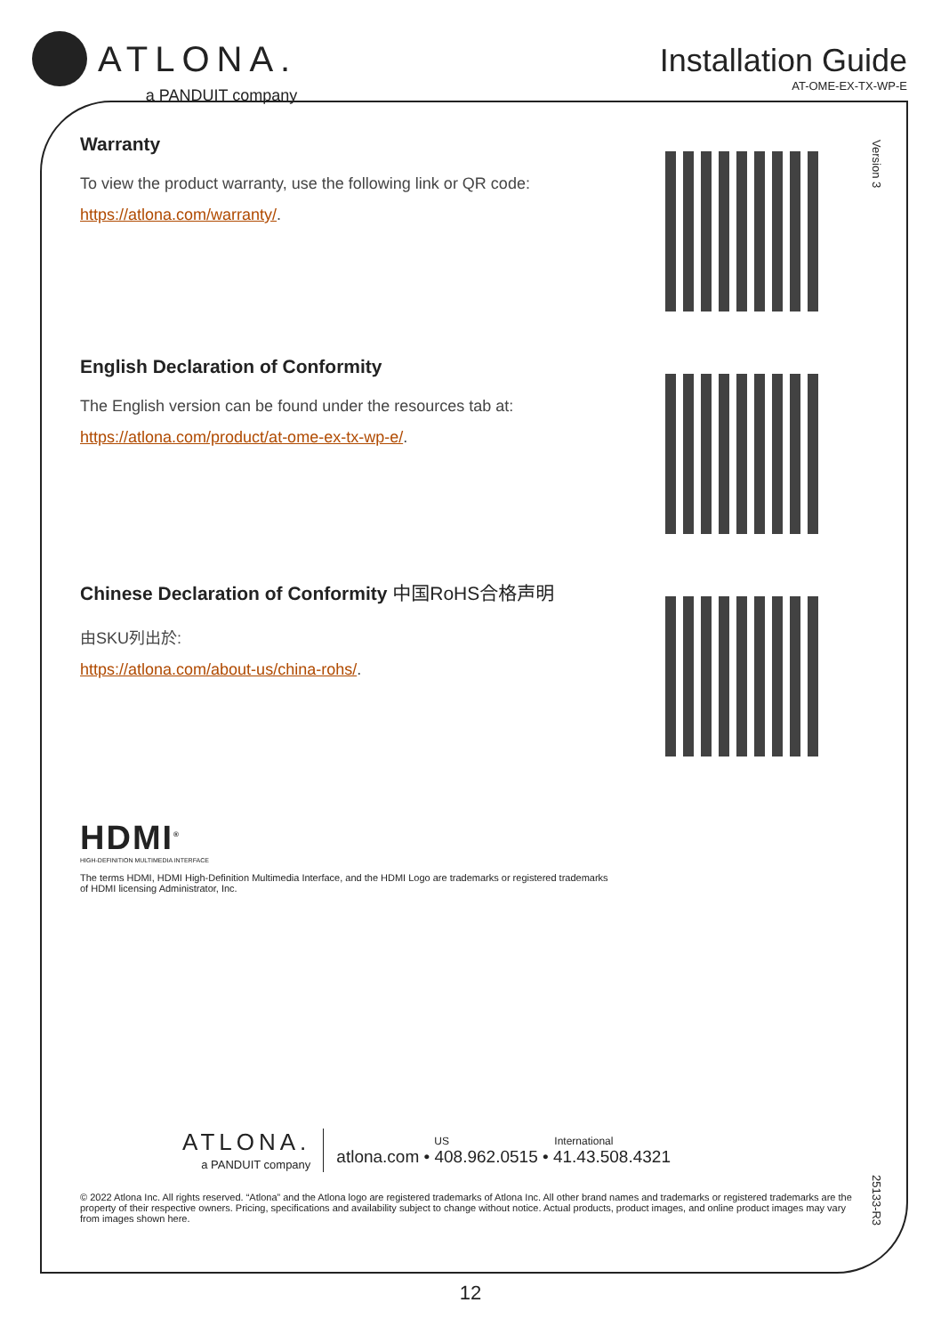ATLONA.
a PANDUIT company
Installation Guide
AT-OME-EX-TX-WP-E
Version 3
Warranty
To view the product warranty, use the following link or QR code:
https://atlona.com/warranty/.
English Declaration of Conformity
The English version can be found under the resources tab at:
https://atlona.com/product/at-ome-ex-tx-wp-e/.
Chinese Declaration of Conformity 中国RoHS合格声明
由SKU列出於:
https://atlona.com/about-us/china-rohs/.
HDMI<sup>®</sup>
HIGH-DEFINITION MULTIMEDIA INTERFACE
The terms HDMI, HDMI High-Definition Multimedia Interface, and the HDMI Logo are trademarks or registered trademarks of HDMI licensing Administrator, Inc.
ATLONA.
a PANDUIT company
US International
atlona.com • 408.962.0515 • 41.43.508.4321
© 2022 Atlona Inc. All rights reserved. “Atlona” and the Atlona logo are registered trademarks of Atlona Inc. All other brand names and trademarks or registered trademarks are the property of their respective owners. Pricing, specifications and availability subject to change without notice. Actual products, product images, and online product images may vary from images shown here.
25133-R3
12